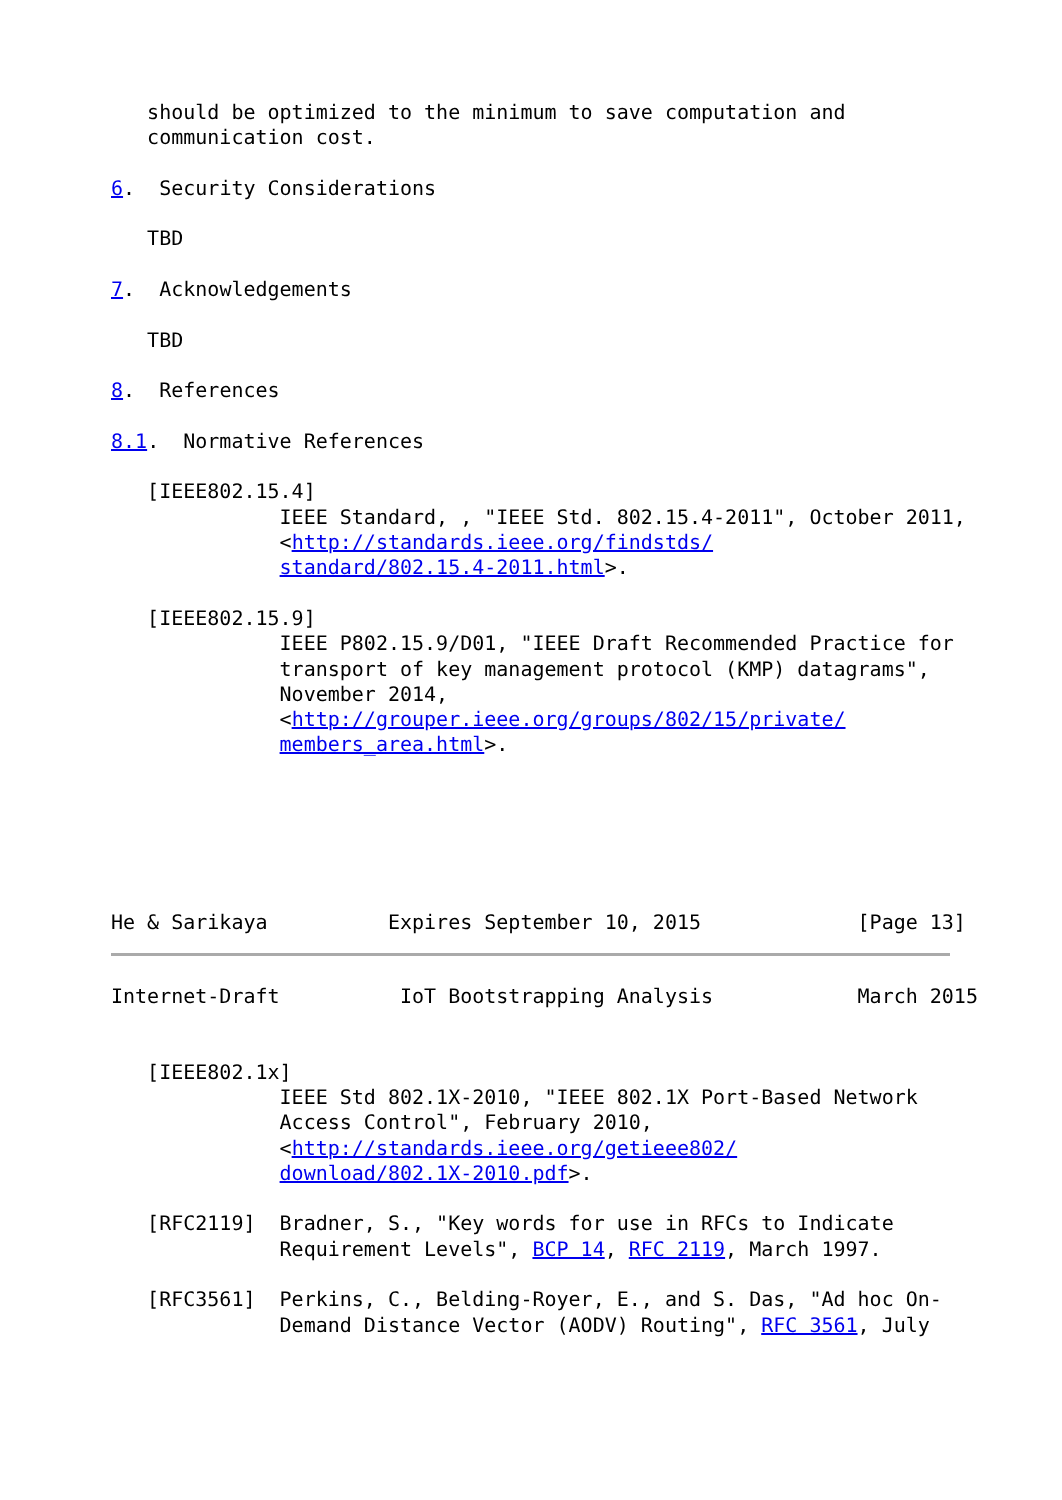should be optimized to the minimum to save computation and
   communication cost.

6.  Security Considerations

   TBD

7.  Acknowledgements

   TBD

8.  References

8.1.  Normative References

   [IEEE802.15.4]
              IEEE Standard, , "IEEE Std. 802.15.4-2011", October 2011,
              <http://standards.ieee.org/findstds/
              standard/802.15.4-2011.html>.

   [IEEE802.15.9]
              IEEE P802.15.9/D01, "IEEE Draft Recommended Practice for
              transport of key management protocol (KMP) datagrams",
              November 2014,
              <http://grouper.ieee.org/groups/802/15/private/
              members_area.html>.






He & Sarikaya          Expires September 10, 2015             [Page 13]
Internet-Draft          IoT Bootstrapping Analysis            March 2015


   [IEEE802.1x]
              IEEE Std 802.1X-2010, "IEEE 802.1X Port-Based Network
              Access Control", February 2010,
              <http://standards.ieee.org/getieee802/
              download/802.1X-2010.pdf>.

   [RFC2119]  Bradner, S., "Key words for use in RFCs to Indicate
              Requirement Levels", BCP 14, RFC 2119, March 1997.

   [RFC3561]  Perkins, C., Belding-Royer, E., and S. Das, "Ad hoc On-
              Demand Distance Vector (AODV) Routing", RFC 3561, July